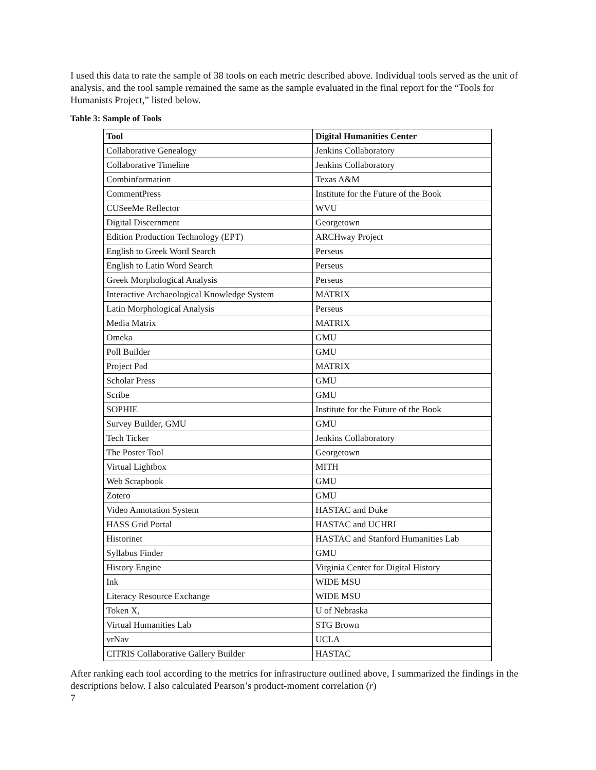I used this data to rate the sample of 38 tools on each metric described above. Individual tools served as the unit of analysis, and the tool sample remained the same as the sample evaluated in the final report for the “Tools for Humanists Project,” listed below.
Table 3: Sample of Tools
| Tool | Digital Humanities Center |
| --- | --- |
| Collaborative Genealogy | Jenkins Collaboratory |
| Collaborative Timeline | Jenkins Collaboratory |
| Combinformation | Texas A&M |
| CommentPress | Institute for the Future of the Book |
| CUSeeMe Reflector | WVU |
| Digital Discernment | Georgetown |
| Edition Production Technology (EPT) | ARCHway Project |
| English to Greek Word Search | Perseus |
| English to Latin Word Search | Perseus |
| Greek Morphological Analysis | Perseus |
| Interactive Archaeological Knowledge System | MATRIX |
| Latin Morphological Analysis | Perseus |
| Media Matrix | MATRIX |
| Omeka | GMU |
| Poll Builder | GMU |
| Project Pad | MATRIX |
| Scholar Press | GMU |
| Scribe | GMU |
| SOPHIE | Institute for the Future of the Book |
| Survey Builder, GMU | GMU |
| Tech Ticker | Jenkins Collaboratory |
| The Poster Tool | Georgetown |
| Virtual Lightbox | MITH |
| Web Scrapbook | GMU |
| Zotero | GMU |
| Video Annotation System | HASTAC and Duke |
| HASS Grid Portal | HASTAC and UCHRI |
| Historinet | HASTAC and Stanford Humanities Lab |
| Syllabus Finder | GMU |
| History Engine | Virginia Center for Digital History |
| Ink | WIDE MSU |
| Literacy Resource Exchange | WIDE MSU |
| Token X, | U of Nebraska |
| Virtual Humanities Lab | STG Brown |
| vrNav | UCLA |
| CITRIS Collaborative Gallery Builder | HASTAC |
After ranking each tool according to the metrics for infrastructure outlined above, I summarized the findings in the descriptions below. I also calculated Pearson’s product-moment correlation (r)
7